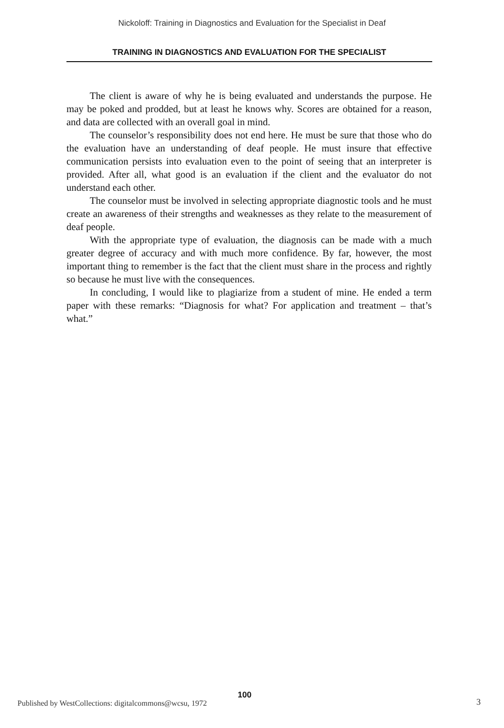Nickoloff: Training in Diagnostics and Evaluation for the Specialist in Deaf
TRAINING IN DIAGNOSTICS AND EVALUATION FOR THE SPECIALIST
The client is aware of why he is being evaluated and understands the purpose. He may be poked and prodded, but at least he knows why. Scores are obtained for a reason, and data are collected with an overall goal in mind.
The counselor’s responsibility does not end here. He must be sure that those who do the evaluation have an understanding of deaf people. He must insure that effective communication persists into evaluation even to the point of seeing that an interpreter is provided. After all, what good is an evaluation if the client and the evaluator do not understand each other.
The counselor must be involved in selecting appropriate diagnostic tools and he must create an awareness of their strengths and weaknesses as they relate to the measurement of deaf people.
With the appropriate type of evaluation, the diagnosis can be made with a much greater degree of accuracy and with much more confidence. By far, however, the most important thing to remember is the fact that the client must share in the process and rightly so because he must live with the consequences.
In concluding, I would like to plagiarize from a student of mine. He ended a term paper with these remarks: “Diagnosis for what? For application and treatment – that’s what.”
100
Published by WestCollections: digitalcommons@wcsu, 1972
3